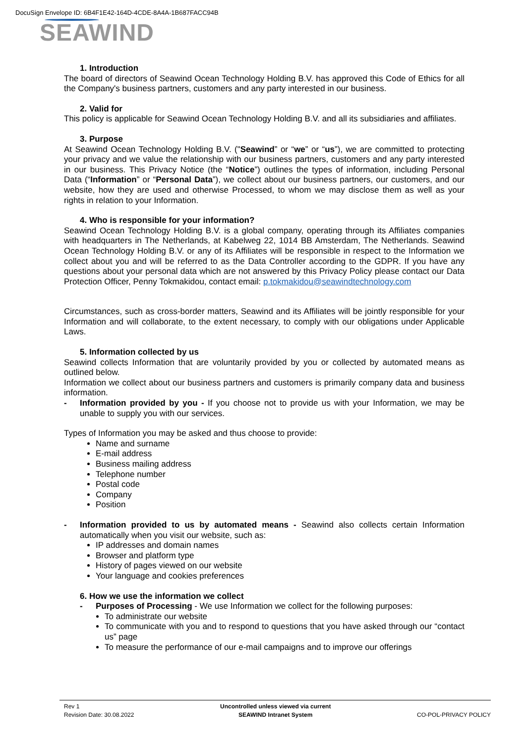DocuSign Envelope ID: 6B4F1E42-164D-4CDE-8A4A-1B687FACC94B
SEAWIND
1. Introduction
The board of directors of Seawind Ocean Technology Holding B.V. has approved this Code of Ethics for all the Company's business partners, customers and any party interested in our business.
2. Valid for
This policy is applicable for Seawind Ocean Technology Holding B.V. and all its subsidiaries and affiliates.
3. Purpose
At Seawind Ocean Technology Holding B.V. ("Seawind” or “we” or “us”), we are committed to protecting your privacy and we value the relationship with our business partners, customers and any party interested in our business. This Privacy Notice (the “Notice”) outlines the types of information, including Personal Data (“Information” or “Personal Data”), we collect about our business partners, our customers, and our website, how they are used and otherwise Processed, to whom we may disclose them as well as your rights in relation to your Information.
4. Who is responsible for your information?
Seawind Ocean Technology Holding B.V. is a global company, operating through its Affiliates companies with headquarters in The Netherlands, at Kabelweg 22, 1014 BB Amsterdam, The Netherlands. Seawind Ocean Technology Holding B.V. or any of its Affiliates will be responsible in respect to the Information we collect about you and will be referred to as the Data Controller according to the GDPR. If you have any questions about your personal data which are not answered by this Privacy Policy please contact our Data Protection Officer, Penny Tokmakidou, contact email: p.tokmakidou@seawindtechnology.com
Circumstances, such as cross-border matters, Seawind and its Affiliates will be jointly responsible for your Information and will collaborate, to the extent necessary, to comply with our obligations under Applicable Laws.
5. Information collected by us
Seawind collects Information that are voluntarily provided by you or collected by automated means as outlined below.
Information we collect about our business partners and customers is primarily company data and business information.
- Information provided by you - If you choose not to provide us with your Information, we may be unable to supply you with our services.
Types of Information you may be asked and thus choose to provide:
Name and surname
E-mail address
Business mailing address
Telephone number
Postal code
Company
Position
- Information provided to us by automated means - Seawind also collects certain Information automatically when you visit our website, such as:
IP addresses and domain names
Browser and platform type
History of pages viewed on our website
Your language and cookies preferences
6. How we use the information we collect
- Purposes of Processing - We use Information we collect for the following purposes:
To administrate our website
To communicate with you and to respond to questions that you have asked through our “contact us” page
To measure the performance of our e-mail campaigns and to improve our offerings
Rev 1
Revision Date: 30.08.2022
Uncontrolled unless viewed via current
SEAWIND Intranet System
CO-POL-PRIVACY POLICY